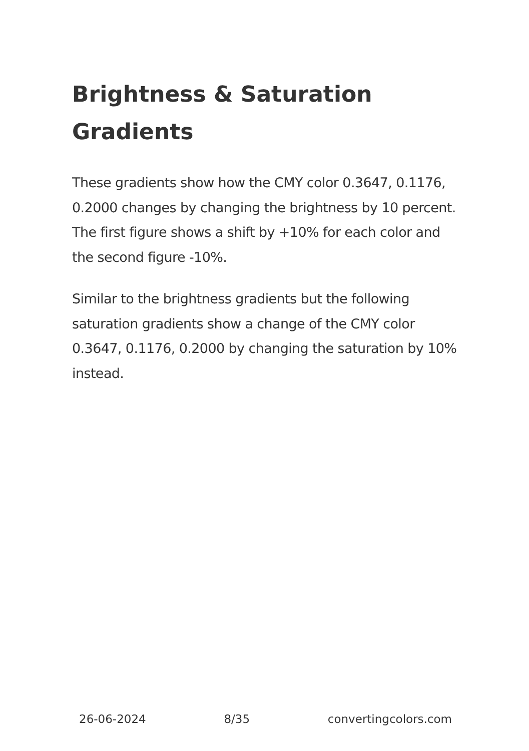Brightness & Saturation Gradients
These gradients show how the CMY color 0.3647, 0.1176, 0.2000 changes by changing the brightness by 10 percent. The first figure shows a shift by +10% for each color and the second figure -10%.
Similar to the brightness gradients but the following saturation gradients show a change of the CMY color 0.3647, 0.1176, 0.2000 by changing the saturation by 10% instead.
26-06-2024 8/35 convertingcolors.com